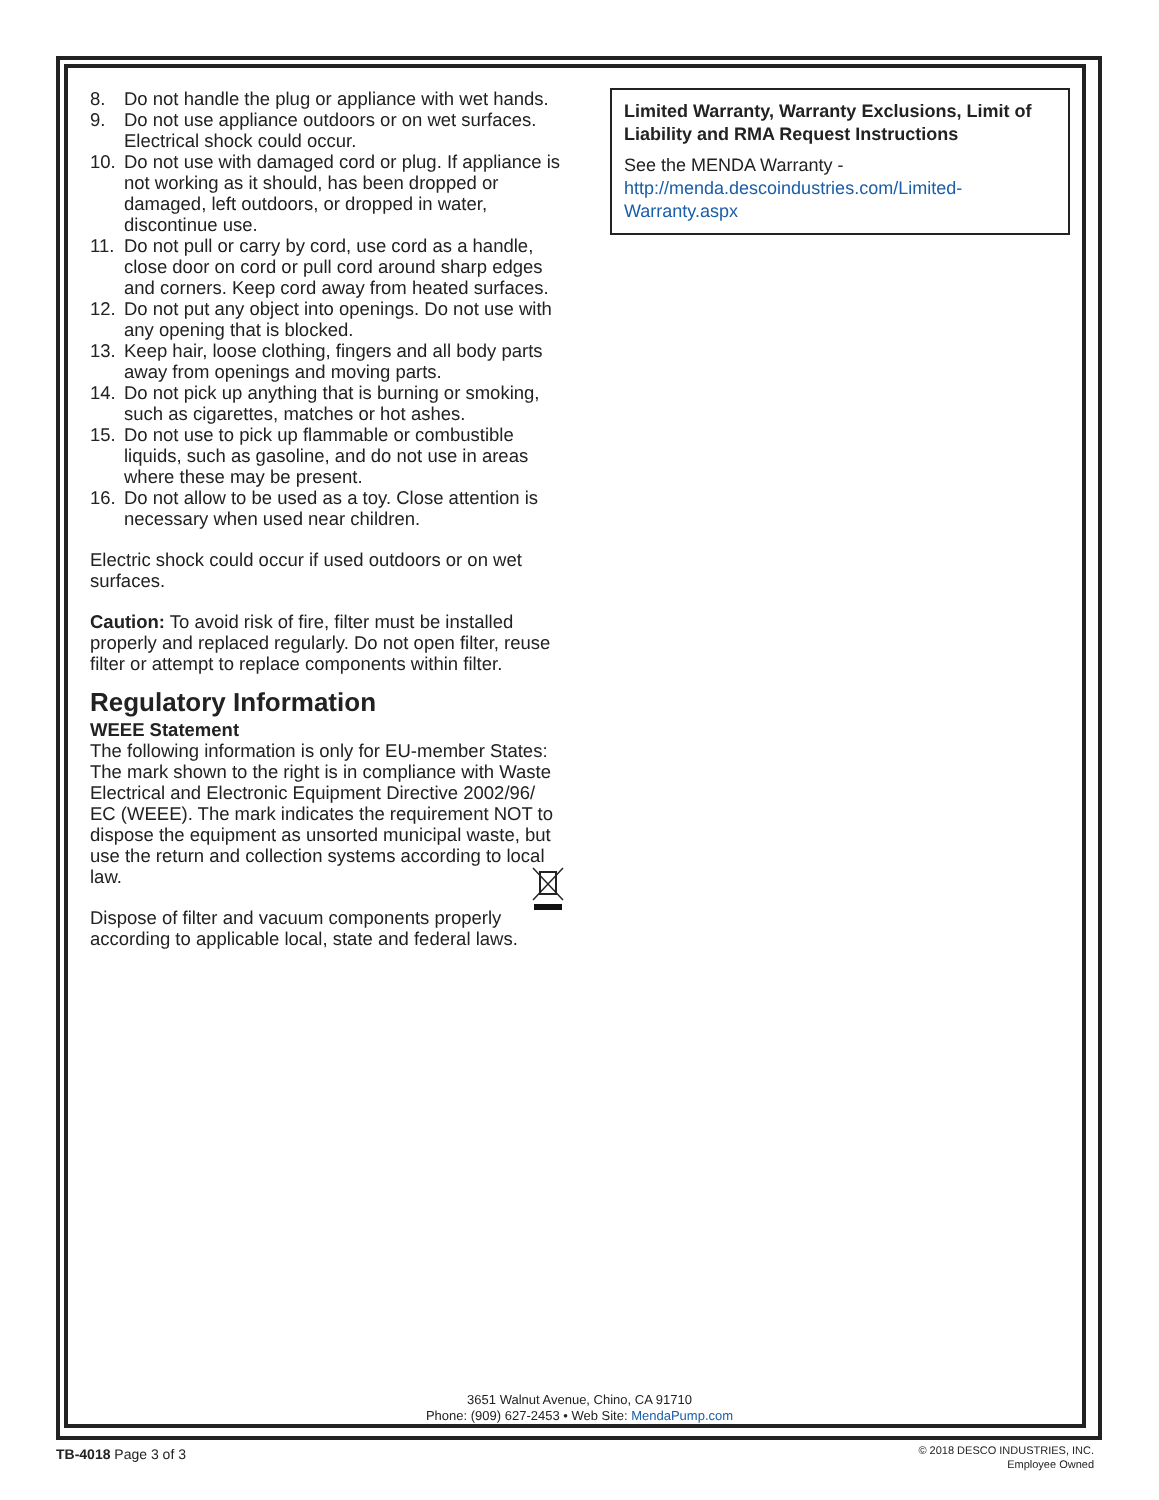8. Do not handle the plug or appliance with wet hands.
9. Do not use appliance outdoors or on wet surfaces. Electrical shock could occur.
10. Do not use with damaged cord or plug. If appliance is not working as it should, has been dropped or damaged, left outdoors, or dropped in water, discontinue use.
11. Do not pull or carry by cord, use cord as a handle, close door on cord or pull cord around sharp edges and corners. Keep cord away from heated surfaces.
12. Do not put any object into openings. Do not use with any opening that is blocked.
13. Keep hair, loose clothing, fingers and all body parts away from openings and moving parts.
14. Do not pick up anything that is burning or smoking, such as cigarettes, matches or hot ashes.
15. Do not use to pick up flammable or combustible liquids, such as gasoline, and do not use in areas where these may be present.
16. Do not allow to be used as a toy. Close attention is necessary when used near children.
Electric shock could occur if used outdoors or on wet surfaces.
Caution: To avoid risk of fire, filter must be installed properly and replaced regularly. Do not open filter, reuse filter or attempt to replace components within filter.
Regulatory Information
WEEE Statement
The following information is only for EU-member States: The mark shown to the right is in compliance with Waste Electrical and Electronic Equipment Directive 2002/96/ EC (WEEE). The mark indicates the requirement NOT to dispose the equipment as unsorted municipal waste, but use the return and collection systems according to local law.
Dispose of filter and vacuum components properly according to applicable local, state and federal laws.
Limited Warranty, Warranty Exclusions, Limit of Liability and RMA Request Instructions
See the MENDA Warranty - http://menda.descoindustries.com/Limited-Warranty.aspx
3651 Walnut Avenue, Chino, CA 91710
Phone: (909) 627-2453 • Web Site: MendaPump.com
TB-4018 Page 3 of 3
© 2018 DESCO INDUSTRIES, INC.
Employee Owned